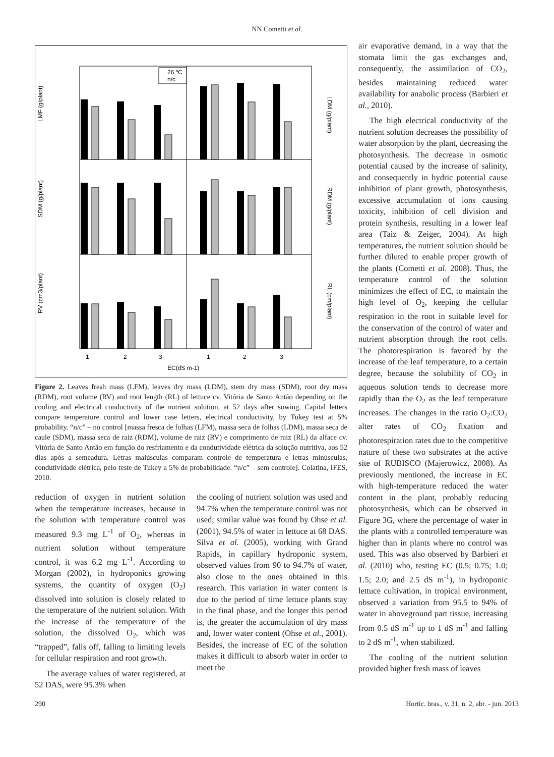NN Cometti et al.
LMF (g/plant)
SDM (g/plant)
RV (cm3/plant)
LDM (g/plant)
RDM (g/plant)
RL (cm/plant)
26 ºC
n/c
1
2
3
1
2
3
EC(dS m-1)
Figure 2. Leaves fresh mass (LFM), leaves dry mass (LDM), stem dry mass (SDM), root dry mass (RDM), root volume (RV) and root length (RL) of lettuce cv. Vitória de Santo Antão depending on the cooling and electrical conductivity of the nutrient solution, at 52 days after sowing. Capital letters compare temperature control and lower case letters, electrical conductivity, by Tukey test at 5% probability. “n/c” – no control [massa fresca de folhas (LFM), massa seca de folhas (LDM), massa seca de caule (SDM), massa seca de raiz (RDM), volume de raiz (RV) e comprimento de raiz (RL) da alface cv. Vitória de Santo Antão em função do resfriamento e da condutividade elétrica da solução nutritiva, aos 52 dias após a semeadura. Letras maiúsculas comparam controle de temperatura e letras minúsculas, condutividade elétrica, pelo teste de Tukey a 5% de probabilidade. “n/c” – sem controle]. Colatina, IFES, 2010.
reduction of oxygen in nutrient solution when the temperature increases, because in the solution with temperature control was measured 9.3 mg L<sup>-1</sup> of O<sub>2</sub>, whereas in nutrient solution without temperature control, it was 6.2 mg L<sup>-1</sup>. According to Morgan (2002), in hydroponics growing systems, the quantity of oxygen (O<sub>2</sub>) dissolved into solution is closely related to the temperature of the nutrient solution. With the increase of the temperature of the solution, the dissolved O<sub>2</sub>, which was “trapped”, falls off, falling to limiting levels for cellular respiration and root growth.
The average values of water registered, at 52 DAS, were 95.3% when
the cooling of nutrient solution was used and 94.7% when the temperature control was not used; similar value was found by Ohse et al. (2001), 94.5% of water in lettuce at 68 DAS. Silva et al. (2005), working with Grand Rapids, in capillary hydroponic system, observed values from 90 to 94.7% of water, also close to the ones obtained in this research. This variation in water content is due to the period of time lettuce plants stay in the final phase, and the longer this period is, the greater the accumulation of dry mass and, lower water content (Ohse et al., 2001). Besides, the increase of EC of the solution makes it difficult to absorb water in order to meet the
air evaporative demand, in a way that the stomata limit the gas exchanges and, consequently, the assimilation of CO<sub>2</sub>, besides maintaining reduced water availability for anabolic process (Barbieri et al., 2010).
The high electrical conductivity of the nutrient solution decreases the possibility of water absorption by the plant, decreasing the photosynthesis. The decrease in osmotic potential caused by the increase of salinity, and consequently in hydric potential cause inhibition of plant growth, photosynthesis, excessive accumulation of ions causing toxicity, inhibition of cell division and protein synthesis, resulting in a lower leaf area (Taiz & Zeiger, 2004). At high temperatures, the nutrient solution should be further diluted to enable proper growth of the plants (Cometti et al. 2008). Thus, the temperature control of the solution minimizes the effect of EC, to maintain the high level of O<sub>2</sub>, keeping the cellular respiration in the root in suitable level for the conservation of the control of water and nutrient absorption through the root cells. The photorespiration is favored by the increase of the leaf temperature, to a certain degree, because the solubility of CO<sub>2</sub> in aqueous solution tends to decrease more rapidly than the O<sub>2</sub> as the leaf temperature increases. The changes in the ratio O<sub>2</sub>:CO<sub>2</sub> alter rates of CO<sub>2</sub> fixation and photorespiration rates due to the competitive nature of these two substrates at the active site of RUBISCO (Majerowicz, 2008). As previously mentioned, the increase in EC with high-temperature reduced the water content in the plant, probably reducing photosynthesis, which can be observed in Figure 3G, where the percentage of water in the plants with a controlled temperature was higher than in plants where no control was used. This was also observed by Barbieri et al. (2010) who, testing EC (0.5; 0.75; 1.0; 1.5; 2.0; and 2.5 dS m<sup>-1</sup>), in hydroponic lettuce cultivation, in tropical environment, observed a variation from 95.5 to 94% of water in aboveground part tissue, increasing from 0.5 dS m<sup>-1</sup> up to 1 dS m<sup>-1</sup> and falling to 2 dS m<sup>-1</sup>, when stabilized.
The cooling of the nutrient solution provided higher fresh mass of leaves
290 Hortic. bras., v. 31, n. 2, abr. - jun. 2013